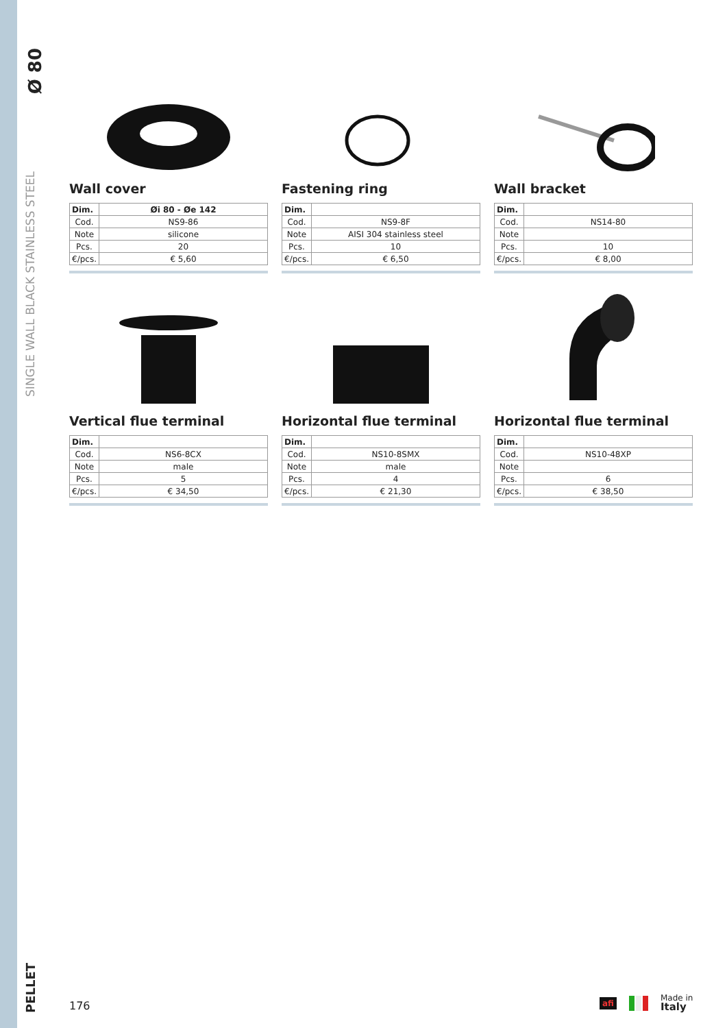Ø 80
SINGLE WALL BLACK STAINLESS STEEL
PELLET
Wall cover
| Dim. | Øi 80 - Øe 142 |
| --- | --- |
| Cod. | NS9-86 |
| Note | silicone |
| Pcs. | 20 |
| €/pcs. | € 5,60 |
Fastening ring
| Dim. | |
| --- | --- |
| Cod. | NS9-8F |
| Note | AISI 304 stainless steel |
| Pcs. | 10 |
| €/pcs. | € 6,50 |
Wall bracket
| Dim. | |
| --- | --- |
| Cod. | NS14-80 |
| Note | |
| Pcs. | 10 |
| €/pcs. | € 8,00 |
Vertical flue terminal
| Dim. | |
| --- | --- |
| Cod. | NS6-8CX |
| Note | male |
| Pcs. | 5 |
| €/pcs. | € 34,50 |
Horizontal flue terminal
| Dim. | |
| --- | --- |
| Cod. | NS10-8SMX |
| Note | male |
| Pcs. | 4 |
| €/pcs. | € 21,30 |
Horizontal flue terminal
| Dim. | |
| --- | --- |
| Cod. | NS10-48XP |
| Note | |
| Pcs. | 6 |
| €/pcs. | € 38,50 |
176
afi Made in
Italy